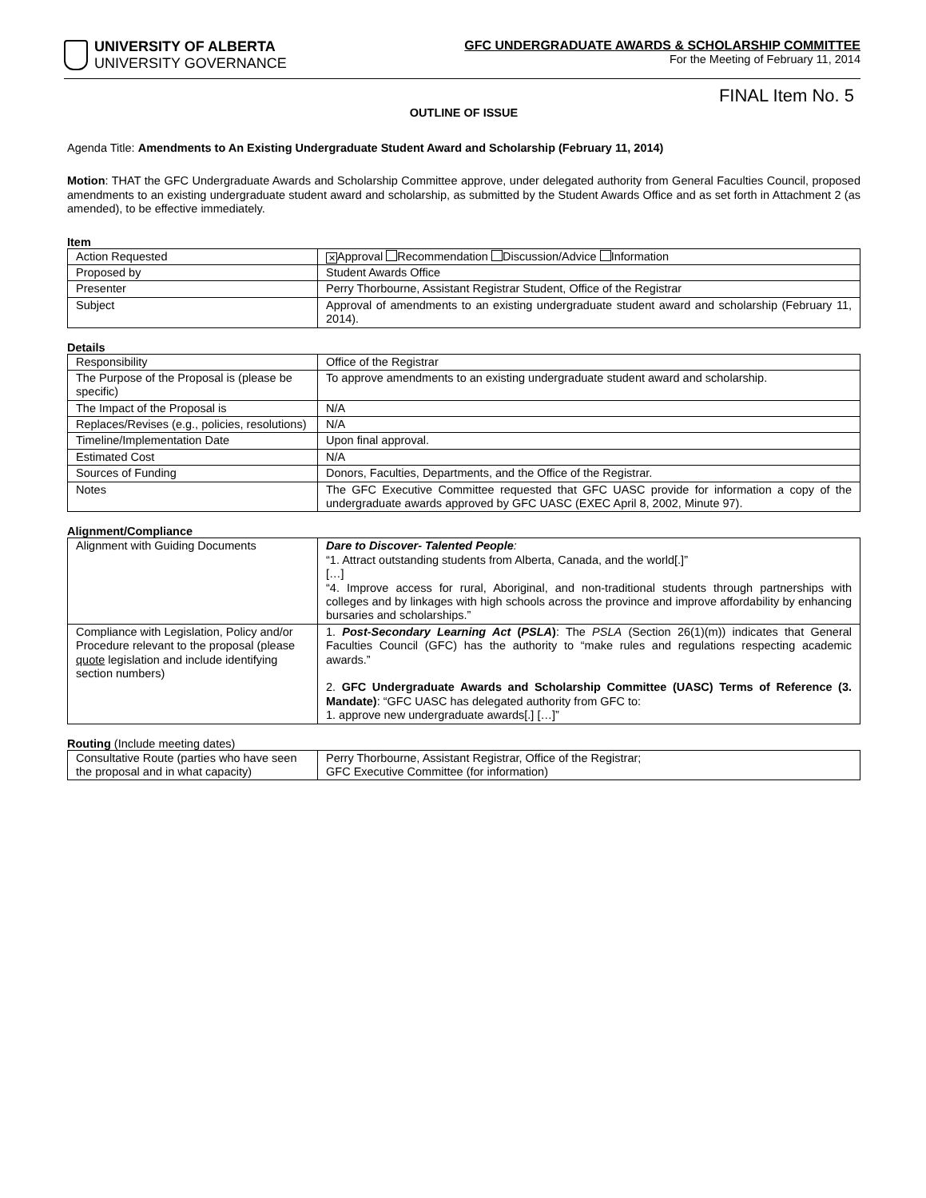UNIVERSITY OF ALBERTA
UNIVERSITY GOVERNANCE
GFC UNDERGRADUATE AWARDS & SCHOLARSHIP COMMITTEE
For the Meeting of February 11, 2014
FINAL Item No. 5
OUTLINE OF ISSUE
Agenda Title: Amendments to An Existing Undergraduate Student Award and Scholarship (February 11, 2014)
Motion: THAT the GFC Undergraduate Awards and Scholarship Committee approve, under delegated authority from General Faculties Council, proposed amendments to an existing undergraduate student award and scholarship, as submitted by the Student Awards Office and as set forth in Attachment 2 (as amended), to be effective immediately.
Item
| Action Requested | ✕ Approval Recommendation Discussion/Advice Information |
| Proposed by | Student Awards Office |
| Presenter | Perry Thorbourne, Assistant Registrar Student, Office of the Registrar |
| Subject | Approval of amendments to an existing undergraduate student award and scholarship (February 11, 2014). |
Details
| Responsibility | Office of the Registrar |
| The Purpose of the Proposal is (please be specific) | To approve amendments to an existing undergraduate student award and scholarship. |
| The Impact of the Proposal is | N/A |
| Replaces/Revises (e.g., policies, resolutions) | N/A |
| Timeline/Implementation Date | Upon final approval. |
| Estimated Cost | N/A |
| Sources of Funding | Donors, Faculties, Departments, and the Office of the Registrar. |
| Notes | The GFC Executive Committee requested that GFC UASC provide for information a copy of the undergraduate awards approved by GFC UASC (EXEC April 8, 2002, Minute 97). |
Alignment/Compliance
| Alignment with Guiding Documents | Dare to Discover- Talented People : “1. Attract outstanding students from Alberta, Canada, and the world[.]” […] “4. Improve access for rural, Aboriginal, and non-traditional students through partnerships with colleges and by linkages with high schools across the province and improve affordability by enhancing bursaries and scholarships.” |
| Compliance with Legislation, Policy and/or Procedure relevant to the proposal (please quote legislation and include identifying section numbers) | 1. Post-Secondary Learning Act ( PSLA ) : The PSLA (Section 26(1)(m)) indicates that General Faculties Council (GFC) has the authority to “make rules and regulations respecting academic awards.” 2. GFC Undergraduate Awards and Scholarship Committee (UASC) Terms of Reference (3. Mandate) : “GFC UASC has delegated authority from GFC to: 1. approve new undergraduate awards[.] […]” |
Routing (Include meeting dates)
| Consultative Route (parties who have seen the proposal and in what capacity) | Perry Thorbourne, Assistant Registrar, Office of the Registrar; GFC Executive Committee (for information) |